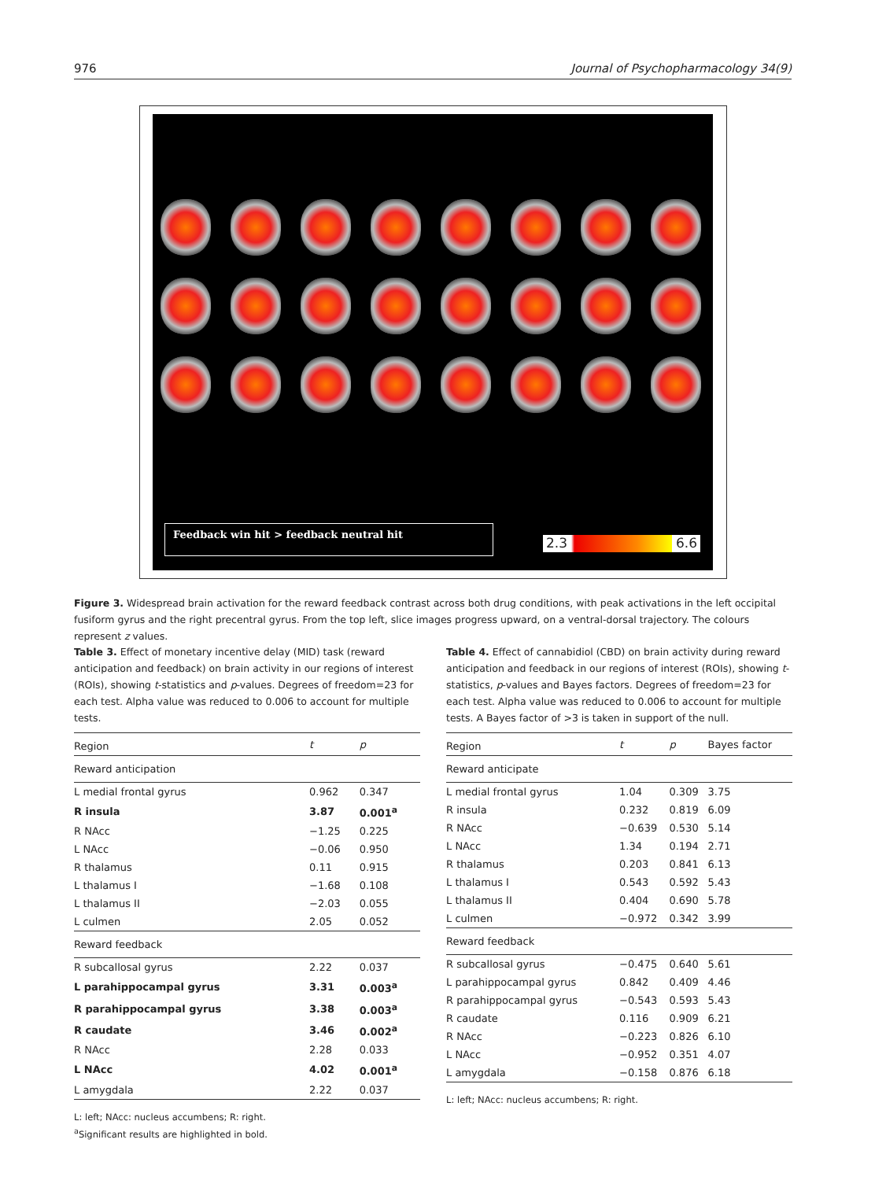976 Journal of Psychopharmacology 34(9)
Feedback win hit > feedback neutral hit
2.3 6.6
Figure 3. Widespread brain activation for the reward feedback contrast across both drug conditions, with peak activations in the left occipital fusiform gyrus and the right precentral gyrus. From the top left, slice images progress upward, on a ventral-dorsal trajectory. The colours represent z values.
Table 3. Effect of monetary incentive delay (MID) task (reward anticipation and feedback) on brain activity in our regions of interest (ROIs), showing t-statistics and p-values. Degrees of freedom=23 for each test. Alpha value was reduced to 0.006 to account for multiple tests.
| Region | t | p |
| --- | --- | --- |
| Reward anticipation | | |
| L medial frontal gyrus | 0.962 | 0.347 |
| R insula | 3.87 | 0.001<sup>a</sup> |
| R NAcc | −1.25 | 0.225 |
| L NAcc | −0.06 | 0.950 |
| R thalamus | 0.11 | 0.915 |
| L thalamus I | −1.68 | 0.108 |
| L thalamus II | −2.03 | 0.055 |
| L culmen | 2.05 | 0.052 |
| Reward feedback | | |
| R subcallosal gyrus | 2.22 | 0.037 |
| L parahippocampal gyrus | 3.31 | 0.003<sup>a</sup> |
| R parahippocampal gyrus | 3.38 | 0.003<sup>a</sup> |
| R caudate | 3.46 | 0.002<sup>a</sup> |
| R NAcc | 2.28 | 0.033 |
| L NAcc | 4.02 | 0.001<sup>a</sup> |
| L amygdala | 2.22 | 0.037 |
L: left; NAcc: nucleus accumbens; R: right.
<sup>a</sup> Significant results are highlighted in bold.
Table 4. Effect of cannabidiol (CBD) on brain activity during reward anticipation and feedback in our regions of interest (ROIs), showing t-statistics, p-values and Bayes factors. Degrees of freedom=23 for each test. Alpha value was reduced to 0.006 to account for multiple tests. A Bayes factor of >3 is taken in support of the null.
| Region | t | p | Bayes factor |
| --- | --- | --- | --- |
| Reward anticipate | | | |
| L medial frontal gyrus | 1.04 | 0.309 | 3.75 |
| R insula | 0.232 | 0.819 | 6.09 |
| R NAcc | −0.639 | 0.530 | 5.14 |
| L NAcc | 1.34 | 0.194 | 2.71 |
| R thalamus | 0.203 | 0.841 | 6.13 |
| L thalamus I | 0.543 | 0.592 | 5.43 |
| L thalamus II | 0.404 | 0.690 | 5.78 |
| L culmen | −0.972 | 0.342 | 3.99 |
| Reward feedback | | | |
| R subcallosal gyrus | −0.475 | 0.640 | 5.61 |
| L parahippocampal gyrus | 0.842 | 0.409 | 4.46 |
| R parahippocampal gyrus | −0.543 | 0.593 | 5.43 |
| R caudate | 0.116 | 0.909 | 6.21 |
| R NAcc | −0.223 | 0.826 | 6.10 |
| L NAcc | −0.952 | 0.351 | 4.07 |
| L amygdala | −0.158 | 0.876 | 6.18 |
L: left; NAcc: nucleus accumbens; R: right.